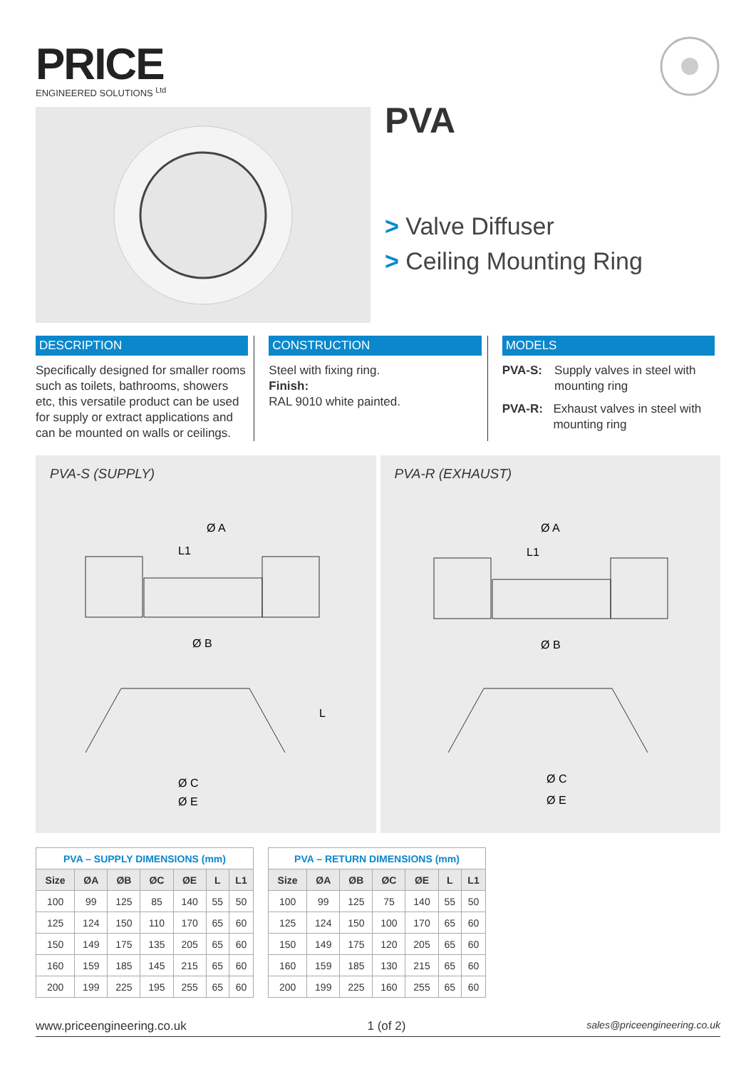PRICE
ENGINEERED SOLUTIONS <sup>Ltd</sup>
PVA
> Valve Diffuser
> Ceiling Mounting Ring
DESCRIPTION
Specifically designed for smaller rooms such as toilets, bathrooms, showers etc, this versatile product can be used for supply or extract applications and can be mounted on walls or ceilings.
CONSTRUCTION
Steel with fixing ring.
Finish:
RAL 9010 white painted.
MODELS
PVA-S: Supply valves in steel with mounting ring
PVA-R: Exhaust valves in steel with mounting ring
PVA-S (SUPPLY)
Ø A
L1
Ø B
L
Ø C
Ø E
PVA-R (EXHAUST)
Ø A
L1
Ø B
Ø C
Ø E
| PVA – SUPPLY DIMENSIONS (mm) | | | | | | |
| Size | ØA | ØB | ØC | ØE | L | L1 |
| 100 | 99 | 125 | 85 | 140 | 55 | 50 |
| 125 | 124 | 150 | 110 | 170 | 65 | 60 |
| 150 | 149 | 175 | 135 | 205 | 65 | 60 |
| 160 | 159 | 185 | 145 | 215 | 65 | 60 |
| 200 | 199 | 225 | 195 | 255 | 65 | 60 |
| PVA – RETURN DIMENSIONS (mm) | | | | | | |
| Size | ØA | ØB | ØC | ØE | L | L1 |
| 100 | 99 | 125 | 75 | 140 | 55 | 50 |
| 125 | 124 | 150 | 100 | 170 | 65 | 60 |
| 150 | 149 | 175 | 120 | 205 | 65 | 60 |
| 160 | 159 | 185 | 130 | 215 | 65 | 60 |
| 200 | 199 | 225 | 160 | 255 | 65 | 60 |
www.priceengineering.co.uk 1 (of 2) sales@priceengineering.co.uk